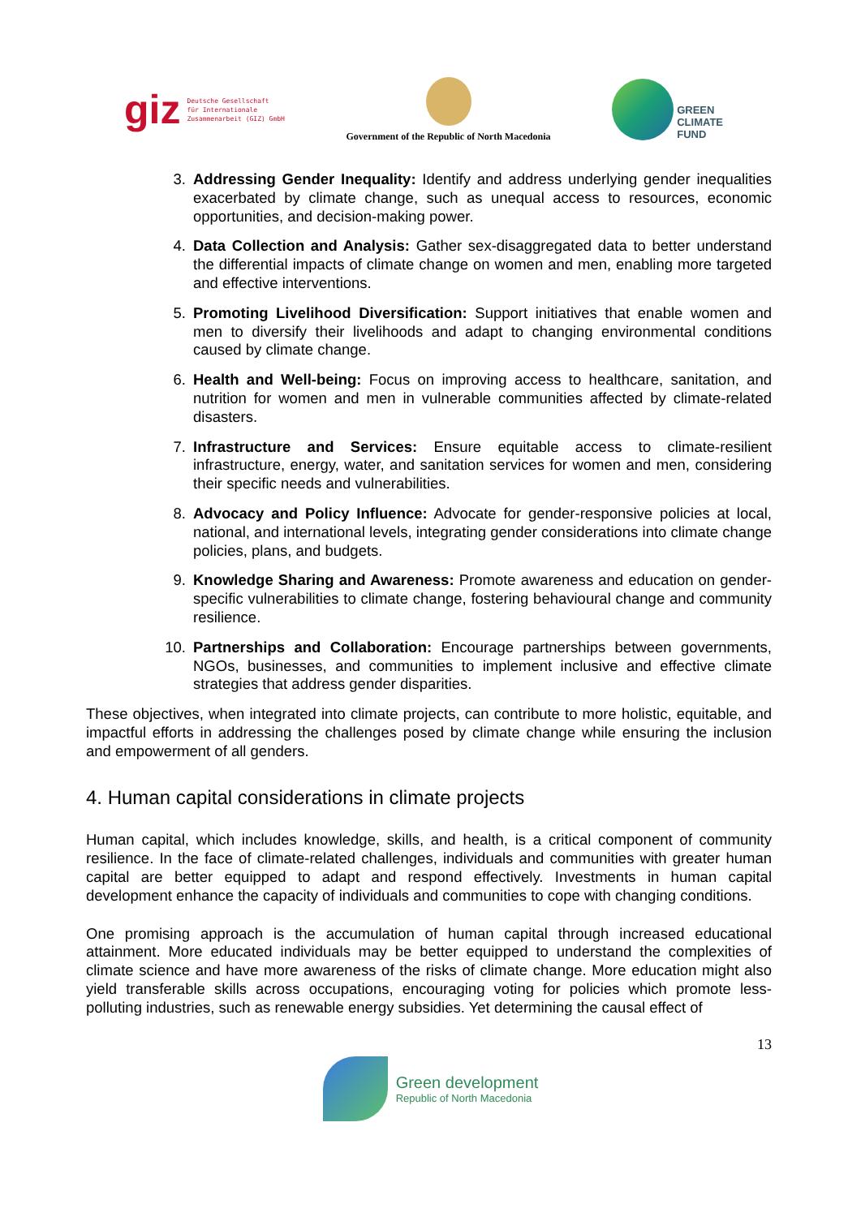giz Deutsche Gesellschaft
für Internationale
Zusammenarbeit (GIZ) GmbH
Government of the Republic of North Macedonia
GREEN
CLIMATE
FUND
3. Addressing Gender Inequality: Identify and address underlying gender inequalities exacerbated by climate change, such as unequal access to resources, economic opportunities, and decision-making power.
4. Data Collection and Analysis: Gather sex-disaggregated data to better understand the differential impacts of climate change on women and men, enabling more targeted and effective interventions.
5. Promoting Livelihood Diversification: Support initiatives that enable women and men to diversify their livelihoods and adapt to changing environmental conditions caused by climate change.
6. Health and Well-being: Focus on improving access to healthcare, sanitation, and nutrition for women and men in vulnerable communities affected by climate-related disasters.
7. Infrastructure and Services: Ensure equitable access to climate-resilient infrastructure, energy, water, and sanitation services for women and men, considering their specific needs and vulnerabilities.
8. Advocacy and Policy Influence: Advocate for gender-responsive policies at local, national, and international levels, integrating gender considerations into climate change policies, plans, and budgets.
9. Knowledge Sharing and Awareness: Promote awareness and education on gender-specific vulnerabilities to climate change, fostering behavioural change and community resilience.
10. Partnerships and Collaboration: Encourage partnerships between governments, NGOs, businesses, and communities to implement inclusive and effective climate strategies that address gender disparities.
These objectives, when integrated into climate projects, can contribute to more holistic, equitable, and impactful efforts in addressing the challenges posed by climate change while ensuring the inclusion and empowerment of all genders.
4. Human capital considerations in climate projects
Human capital, which includes knowledge, skills, and health, is a critical component of community resilience. In the face of climate-related challenges, individuals and communities with greater human capital are better equipped to adapt and respond effectively. Investments in human capital development enhance the capacity of individuals and communities to cope with changing conditions.
One promising approach is the accumulation of human capital through increased educational attainment. More educated individuals may be better equipped to understand the complexities of climate science and have more awareness of the risks of climate change. More education might also yield transferable skills across occupations, encouraging voting for policies which promote less-polluting industries, such as renewable energy subsidies. Yet determining the causal effect of
13
Green development
Republic of North Macedonia